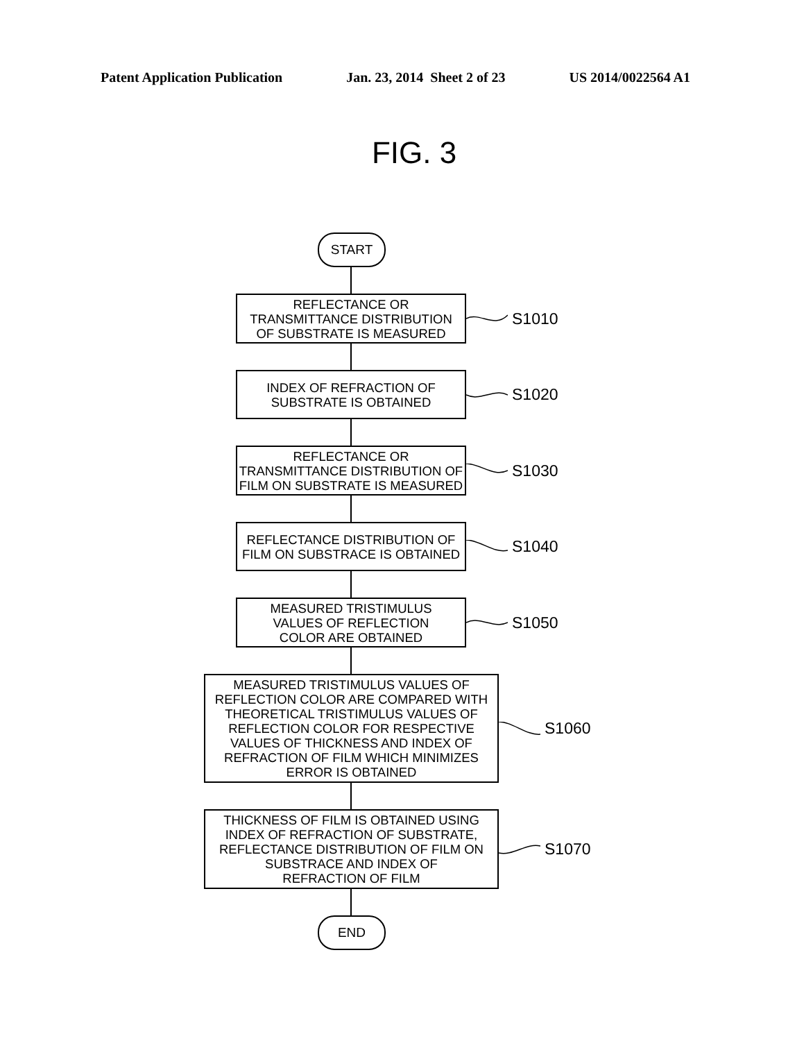Patent Application Publication Jan. 23, 2014 Sheet 2 of 23 US 2014/0022564 A1
FIG. 3
START
REFLECTANCE OR
TRANSMITTANCE DISTRIBUTION
OF SUBSTRATE IS MEASURED
S1010
INDEX OF REFRACTION OF
SUBSTRATE IS OBTAINED
S1020
REFLECTANCE OR
TRANSMITTANCE DISTRIBUTION OF
FILM ON SUBSTRATE IS MEASURED
S1030
REFLECTANCE DISTRIBUTION OF
FILM ON SUBSTRACE IS OBTAINED
S1040
MEASURED TRISTIMULUS
VALUES OF REFLECTION
COLOR ARE OBTAINED
S1050
MEASURED TRISTIMULUS VALUES OF
REFLECTION COLOR ARE COMPARED WITH
THEORETICAL TRISTIMULUS VALUES OF
REFLECTION COLOR FOR RESPECTIVE
VALUES OF THICKNESS AND INDEX OF
REFRACTION OF FILM WHICH MINIMIZES
ERROR IS OBTAINED
S1060
THICKNESS OF FILM IS OBTAINED USING
INDEX OF REFRACTION OF SUBSTRATE,
REFLECTANCE DISTRIBUTION OF FILM ON
SUBSTRACE AND INDEX OF
REFRACTION OF FILM
S1070
END